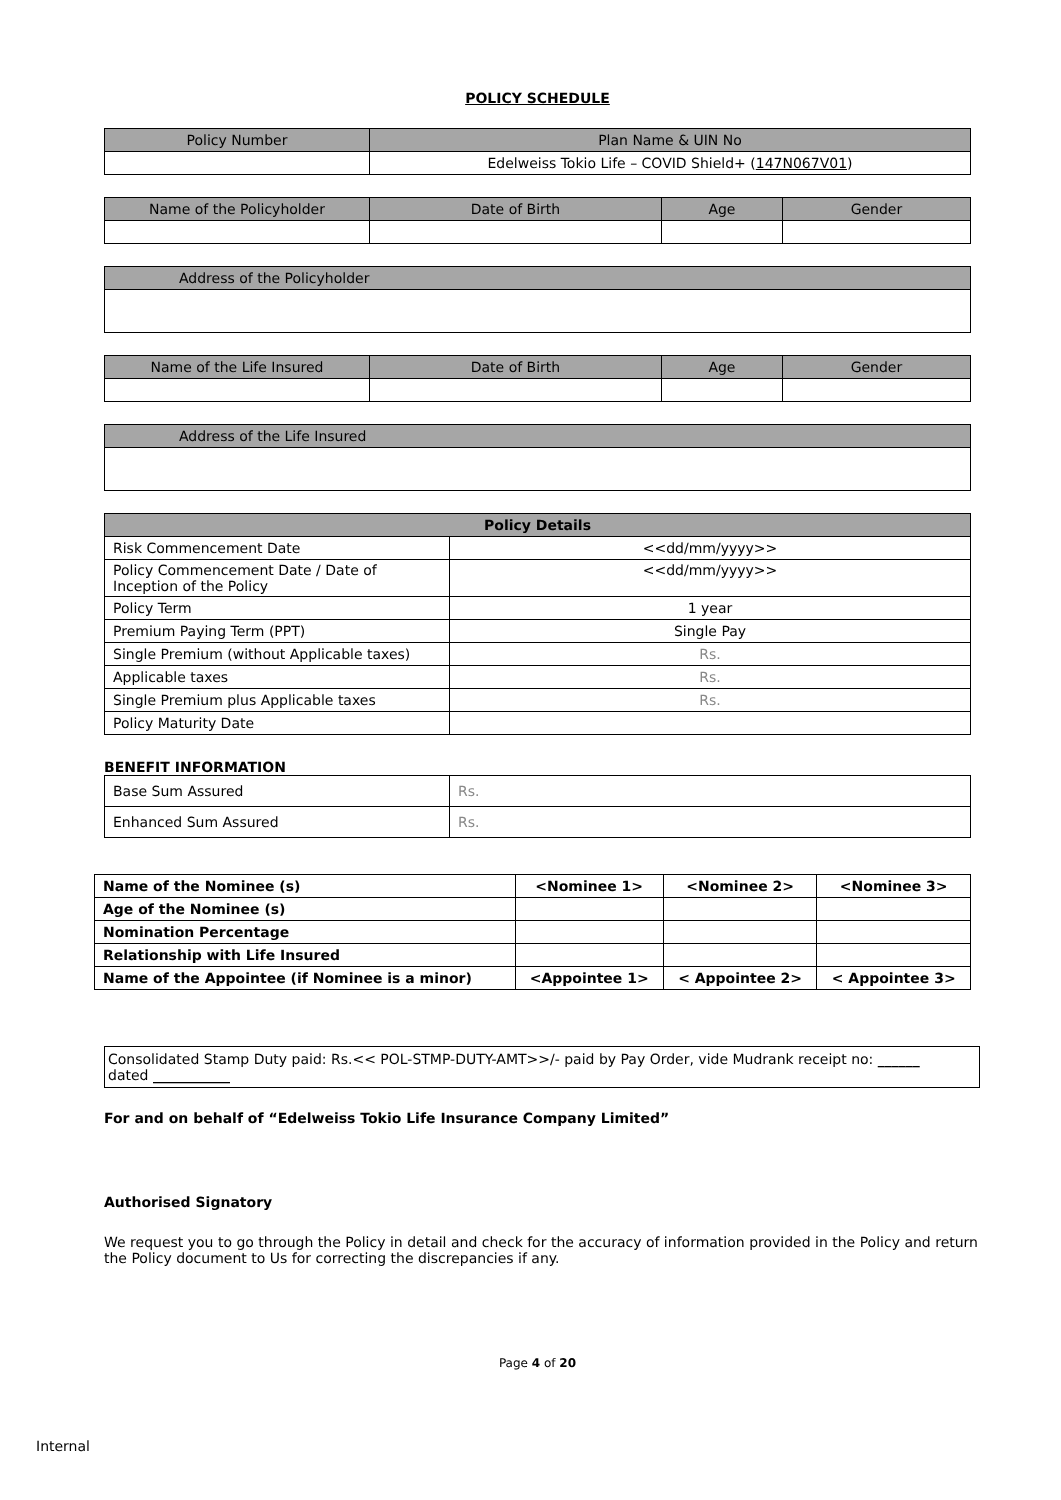POLICY SCHEDULE
| Policy Number | Plan Name & UIN No |
| --- | --- |
| | Edelweiss Tokio Life – COVID Shield+ ( 147N067V01 ) |
| Name of the Policyholder | Date of Birth | Age | Gender |
| --- | --- | --- | --- |
| Address of the Policyholder |
| --- |
| Name of the Life Insured | Date of Birth | Age | Gender |
| --- | --- | --- | --- |
| Address of the Life Insured |
| --- |
| Policy Details | |
| --- | --- |
| Risk Commencement Date | <<dd/mm/yyyy>> |
| Policy Commencement Date / Date of Inception of the Policy | <<dd/mm/yyyy>> |
| Policy Term | 1 year |
| Premium Paying Term (PPT) | Single Pay |
| Single Premium (without Applicable taxes) | Rs. |
| Applicable taxes | Rs. |
| Single Premium plus Applicable taxes | Rs. |
| Policy Maturity Date | |
BENEFIT INFORMATION
| Base Sum Assured | Rs. |
| Enhanced Sum Assured | Rs. |
| Name of the Nominee (s) | <Nominee 1> | <Nominee 2> | <Nominee 3> |
| Age of the Nominee (s) | | | |
| Nomination Percentage | | | |
| Relationship with Life Insured | | | |
| Name of the Appointee (if Nominee is a minor) | <Appointee 1> | < Appointee 2> | < Appointee 3> |
Consolidated Stamp Duty paid: Rs.<< POL-STMP-DUTY-AMT>>/- paid by Pay Order, vide Mudrank receipt no: ______
dated ___________
For and on behalf of “Edelweiss Tokio Life Insurance Company Limited”
Authorised Signatory
We request you to go through the Policy in detail and check for the accuracy of information provided in the Policy and return the Policy document to Us for correcting the discrepancies if any.
Page 4 of 20
Internal